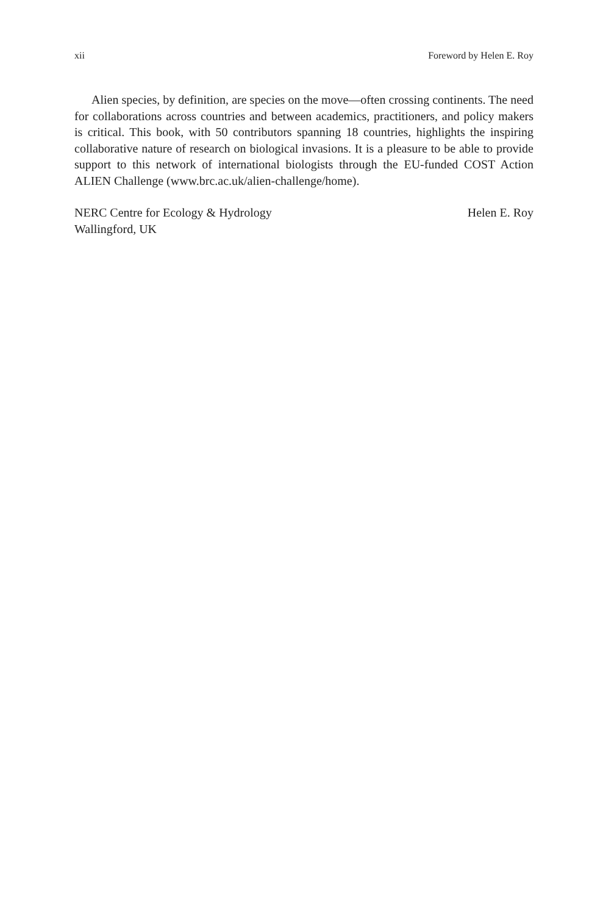xii Foreword by Helen E. Roy
Alien species, by definition, are species on the move—often crossing continents. The need for collaborations across countries and between academics, practitioners, and policy makers is critical. This book, with 50 contributors spanning 18 countries, highlights the inspiring collaborative nature of research on biological invasions. It is a pleasure to be able to provide support to this network of international biologists through the EU-funded COST Action ALIEN Challenge (www.brc.ac.uk/alien-challenge/home).
NERC Centre for Ecology & Hydrology
Wallingford, UK
Helen E. Roy